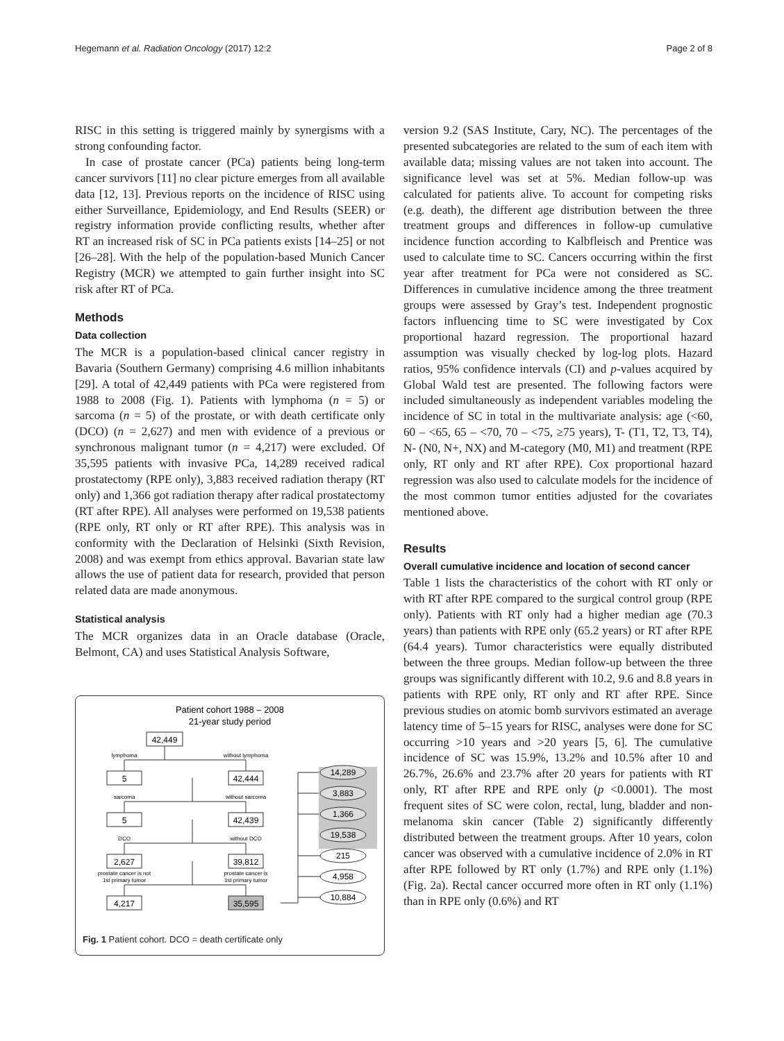Hegemann et al. Radiation Oncology (2017) 12:2 Page 2 of 8
RISC in this setting is triggered mainly by synergisms with a strong confounding factor.
In case of prostate cancer (PCa) patients being long-term cancer survivors [11] no clear picture emerges from all available data [12, 13]. Previous reports on the incidence of RISC using either Surveillance, Epidemiology, and End Results (SEER) or registry information provide conflicting results, whether after RT an increased risk of SC in PCa patients exists [14–25] or not [26–28]. With the help of the population-based Munich Cancer Registry (MCR) we attempted to gain further insight into SC risk after RT of PCa.
Methods
Data collection
The MCR is a population-based clinical cancer registry in Bavaria (Southern Germany) comprising 4.6 million inhabitants [29]. A total of 42,449 patients with PCa were registered from 1988 to 2008 (Fig. 1). Patients with lymphoma (n = 5) or sarcoma (n = 5) of the prostate, or with death certificate only (DCO) (n = 2,627) and men with evidence of a previous or synchronous malignant tumor (n = 4,217) were excluded. Of 35,595 patients with invasive PCa, 14,289 received radical prostatectomy (RPE only), 3,883 received radiation therapy (RT only) and 1,366 got radiation therapy after radical prostatectomy (RT after RPE). All analyses were performed on 19,538 patients (RPE only, RT only or RT after RPE). This analysis was in conformity with the Declaration of Helsinki (Sixth Revision, 2008) and was exempt from ethics approval. Bavarian state law allows the use of patient data for research, provided that person related data are made anonymous.
Statistical analysis
The MCR organizes data in an Oracle database (Oracle, Belmont, CA) and uses Statistical Analysis Software,
Patient cohort 1988 – 2008
21-year study period
42,449
5
42,444
5
42,439
2,627
39,812
4,217
35,595
14,289
3,883
1,366
19,538
215
4,958
10,884
lymphoma
without lymphoma
sarcoma
without sarcoma
DCO
without DCO
prostate cancer is not
1st primary tumor
prostate cancer is
1st primary tumor
Fig. 1 Patient cohort. DCO = death certificate only
version 9.2 (SAS Institute, Cary, NC). The percentages of the presented subcategories are related to the sum of each item with available data; missing values are not taken into account. The significance level was set at 5%. Median follow-up was calculated for patients alive. To account for competing risks (e.g. death), the different age distribution between the three treatment groups and differences in follow-up cumulative incidence function according to Kalbfleisch and Prentice was used to calculate time to SC. Cancers occurring within the first year after treatment for PCa were not considered as SC. Differences in cumulative incidence among the three treatment groups were assessed by Gray’s test. Independent prognostic factors influencing time to SC were investigated by Cox proportional hazard regression. The proportional hazard assumption was visually checked by log-log plots. Hazard ratios, 95% confidence intervals (CI) and p-values acquired by Global Wald test are presented. The following factors were included simultaneously as independent variables modeling the incidence of SC in total in the multivariate analysis: age (<60, 60 – <65, 65 – <70, 70 – <75, ≥75 years), T- (T1, T2, T3, T4), N- (N0, N+, NX) and M-category (M0, M1) and treatment (RPE only, RT only and RT after RPE). Cox proportional hazard regression was also used to calculate models for the incidence of the most common tumor entities adjusted for the covariates mentioned above.
Results
Overall cumulative incidence and location of second cancer
Table 1 lists the characteristics of the cohort with RT only or with RT after RPE compared to the surgical control group (RPE only). Patients with RT only had a higher median age (70.3 years) than patients with RPE only (65.2 years) or RT after RPE (64.4 years). Tumor characteristics were equally distributed between the three groups. Median follow-up between the three groups was significantly different with 10.2, 9.6 and 8.8 years in patients with RPE only, RT only and RT after RPE. Since previous studies on atomic bomb survivors estimated an average latency time of 5–15 years for RISC, analyses were done for SC occurring >10 years and >20 years [5, 6]. The cumulative incidence of SC was 15.9%, 13.2% and 10.5% after 10 and 26.7%, 26.6% and 23.7% after 20 years for patients with RT only, RT after RPE and RPE only (p <0.0001). The most frequent sites of SC were colon, rectal, lung, bladder and non-melanoma skin cancer (Table 2) significantly differently distributed between the treatment groups. After 10 years, colon cancer was observed with a cumulative incidence of 2.0% in RT after RPE followed by RT only (1.7%) and RPE only (1.1%) (Fig. 2a). Rectal cancer occurred more often in RT only (1.1%) than in RPE only (0.6%) and RT